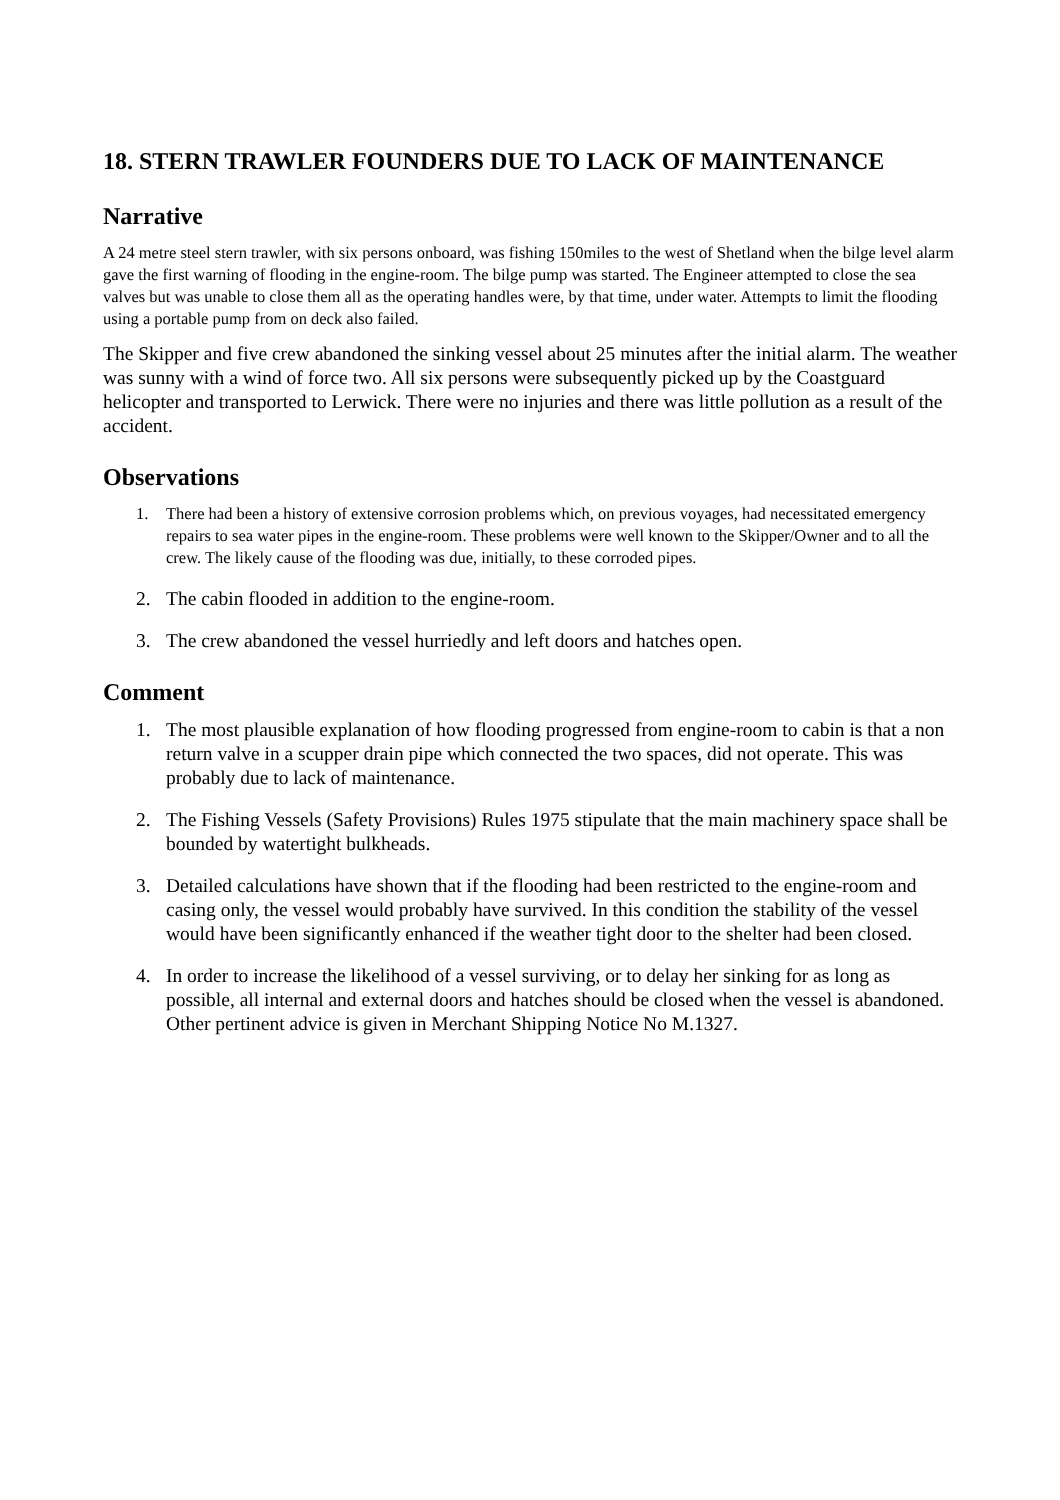18. STERN TRAWLER FOUNDERS DUE TO LACK OF MAINTENANCE
Narrative
A 24 metre steel stern trawler, with six persons onboard, was fishing 150miles to the west of Shetland when the bilge level alarm gave the first warning of flooding in the engine-room. The bilge pump was started. The Engineer attempted to close the sea valves but was unable to close them all as the operating handles were, by that time, under water. Attempts to limit the flooding using a portable pump from on deck also failed.
The Skipper and five crew abandoned the sinking vessel about 25 minutes after the initial alarm. The weather was sunny with a wind of force two. All six persons were subsequently picked up by the Coastguard helicopter and transported to Lerwick. There were no injuries and there was little pollution as a result of the accident.
Observations
1. There had been a history of extensive corrosion problems which, on previous voyages, had necessitated emergency repairs to sea water pipes in the engine-room. These problems were well known to the Skipper/Owner and to all the crew. The likely cause of the flooding was due, initially, to these corroded pipes.
2. The cabin flooded in addition to the engine-room.
3. The crew abandoned the vessel hurriedly and left doors and hatches open.
Comment
1. The most plausible explanation of how flooding progressed from engine-room to cabin is that a non return valve in a scupper drain pipe which connected the two spaces, did not operate. This was probably due to lack of maintenance.
2. The Fishing Vessels (Safety Provisions) Rules 1975 stipulate that the main machinery space shall be bounded by watertight bulkheads.
3. Detailed calculations have shown that if the flooding had been restricted to the engine-room and casing only, the vessel would probably have survived. In this condition the stability of the vessel would have been significantly enhanced if the weather tight door to the shelter had been closed.
4. In order to increase the likelihood of a vessel surviving, or to delay her sinking for as long as possible, all internal and external doors and hatches should be closed when the vessel is abandoned. Other pertinent advice is given in Merchant Shipping Notice No M.1327.